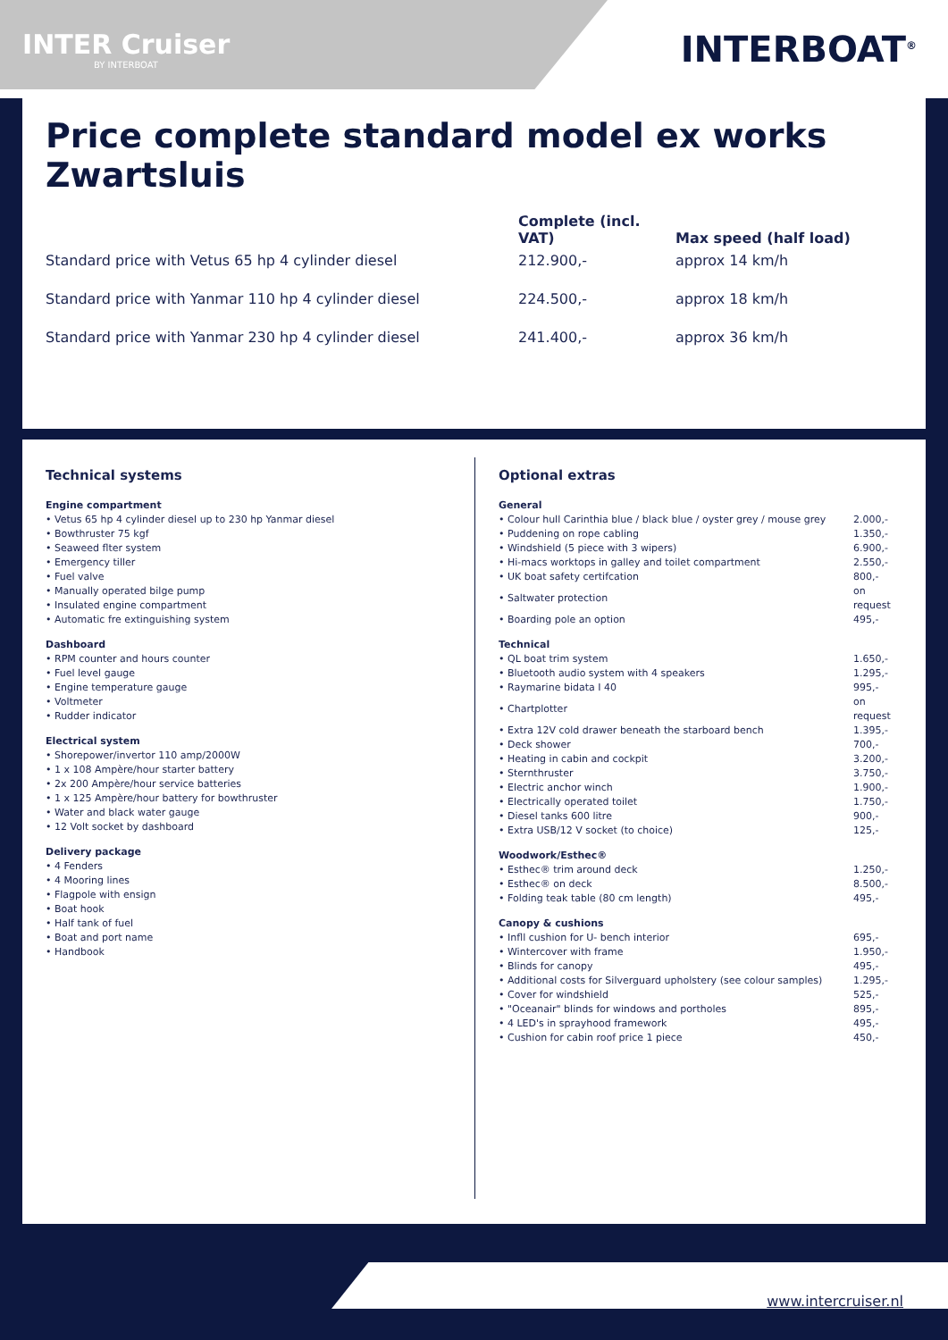INTER Cruiser
BY INTERBOAT
INTERBOAT<sup>®</sup>
Price complete standard model ex works Zwartsluis
| | Complete (incl. VAT) | Max speed (half load) |
| --- | --- | --- |
| Standard price with Vetus 65 hp 4 cylinder diesel | 212.900,- | approx 14 km/h |
| Standard price with Yanmar 110 hp 4 cylinder diesel | 224.500,- | approx 18 km/h |
| Standard price with Yanmar 230 hp 4 cylinder diesel | 241.400,- | approx 36 km/h |
Technical systems
Engine compartment
• Vetus 65 hp 4 cylinder diesel up to 230 hp Yanmar diesel
• Bowthruster 75 kgf
• Seaweed flter system
• Emergency tiller
• Fuel valve
• Manually operated bilge pump
• Insulated engine compartment
• Automatic fre extinguishing system
Dashboard
• RPM counter and hours counter
• Fuel level gauge
• Engine temperature gauge
• Voltmeter
• Rudder indicator
Electrical system
• Shorepower/invertor 110 amp/2000W
• 1 x 108 Ampère/hour starter battery
• 2x 200 Ampère/hour service batteries
• 1 x 125 Ampère/hour battery for bowthruster
• Water and black water gauge
• 12 Volt socket by dashboard
Delivery package
• 4 Fenders
• 4 Mooring lines
• Flagpole with ensign
• Boat hook
• Half tank of fuel
• Boat and port name
• Handbook
Optional extras
General
| • Colour hull Carinthia blue / black blue / oyster grey / mouse grey | 2.000,- |
| • Puddening on rope cabling | 1.350,- |
| • Windshield (5 piece with 3 wipers) | 6.900,- |
| • Hi-macs worktops in galley and toilet compartment | 2.550,- |
| • UK boat safety certifcation | 800,- |
| • Saltwater protection | on request |
| • Boarding pole an option | 495,- |
Technical
| • QL boat trim system | 1.650,- |
| • Bluetooth audio system with 4 speakers | 1.295,- |
| • Raymarine bidata I 40 | 995,- |
| • Chartplotter | on request |
| • Extra 12V cold drawer beneath the starboard bench | 1.395,- |
| • Deck shower | 700,- |
| • Heating in cabin and cockpit | 3.200,- |
| • Sternthruster | 3.750,- |
| • Electric anchor winch | 1.900,- |
| • Electrically operated toilet | 1.750,- |
| • Diesel tanks 600 litre | 900,- |
| • Extra USB/12 V socket (to choice) | 125,- |
Woodwork/Esthec®
| • Esthec® trim around deck | 1.250,- |
| • Esthec® on deck | 8.500,- |
| • Folding teak table (80 cm length) | 495,- |
Canopy & cushions
| • Infll cushion for U- bench interior | 695,- |
| • Wintercover with frame | 1.950,- |
| • Blinds for canopy | 495,- |
| • Additional costs for Silverguard upholstery (see colour samples) | 1.295,- |
| • Cover for windshield | 525,- |
| • "Oceanair" blinds for windows and portholes | 895,- |
| • 4 LED's in sprayhood framework | 495,- |
| • Cushion for cabin roof price 1 piece | 450,- |
www.intercruiser.nl